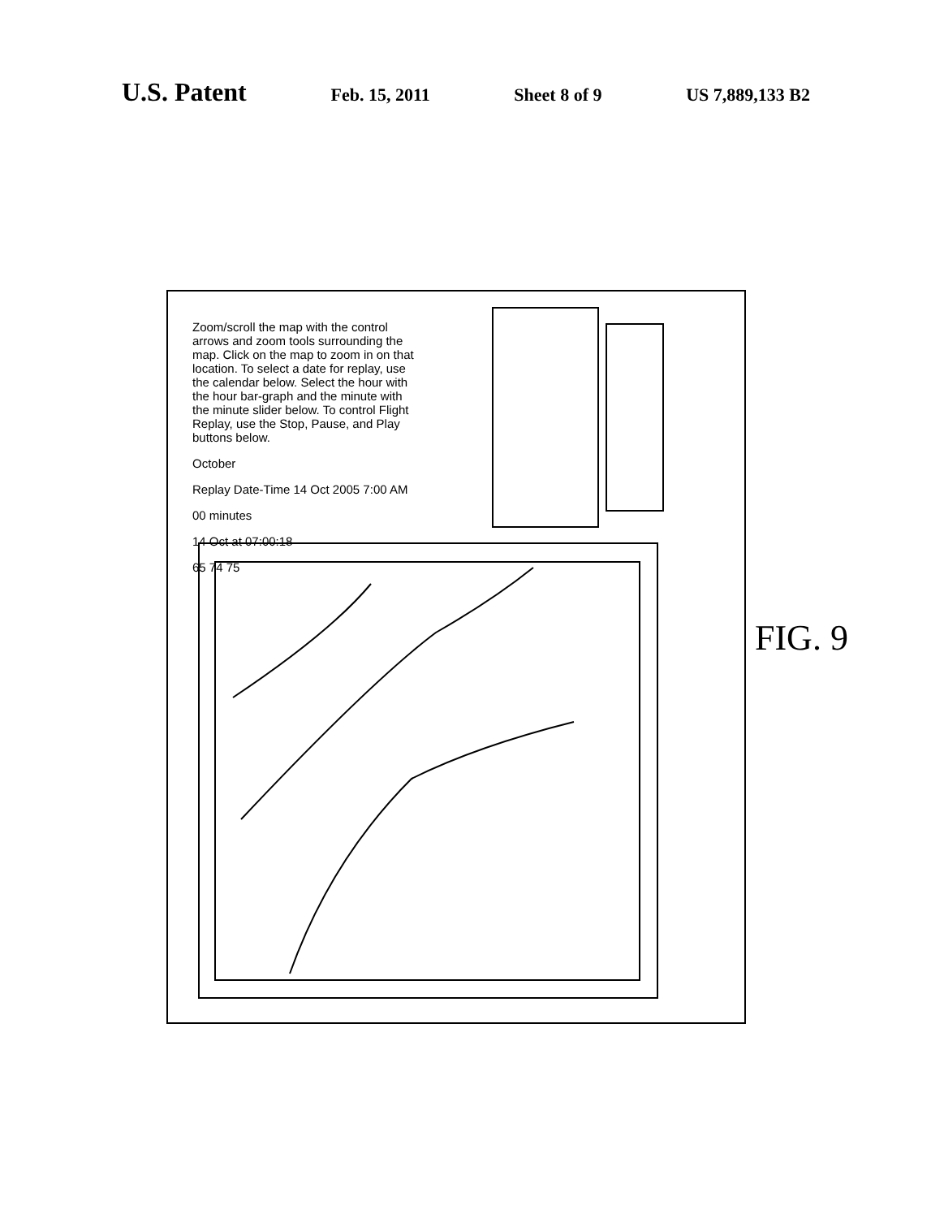U.S. Patent Feb. 15, 2011 Sheet 8 of 9 US 7,889,133 B2
Zoom/scroll the map with the control arrows and zoom tools surrounding the map. Click on the map to zoom in on that location. To select a date for replay, use the calendar below. Select the hour with the hour bar-graph and the minute with the minute slider below. To control Flight Replay, use the Stop, Pause, and Play buttons below.
October
Replay Date-Time 14 Oct 2005 7:00 AM
00 minutes
14 Oct at 07:00:18
65 74 75
FIG. 9